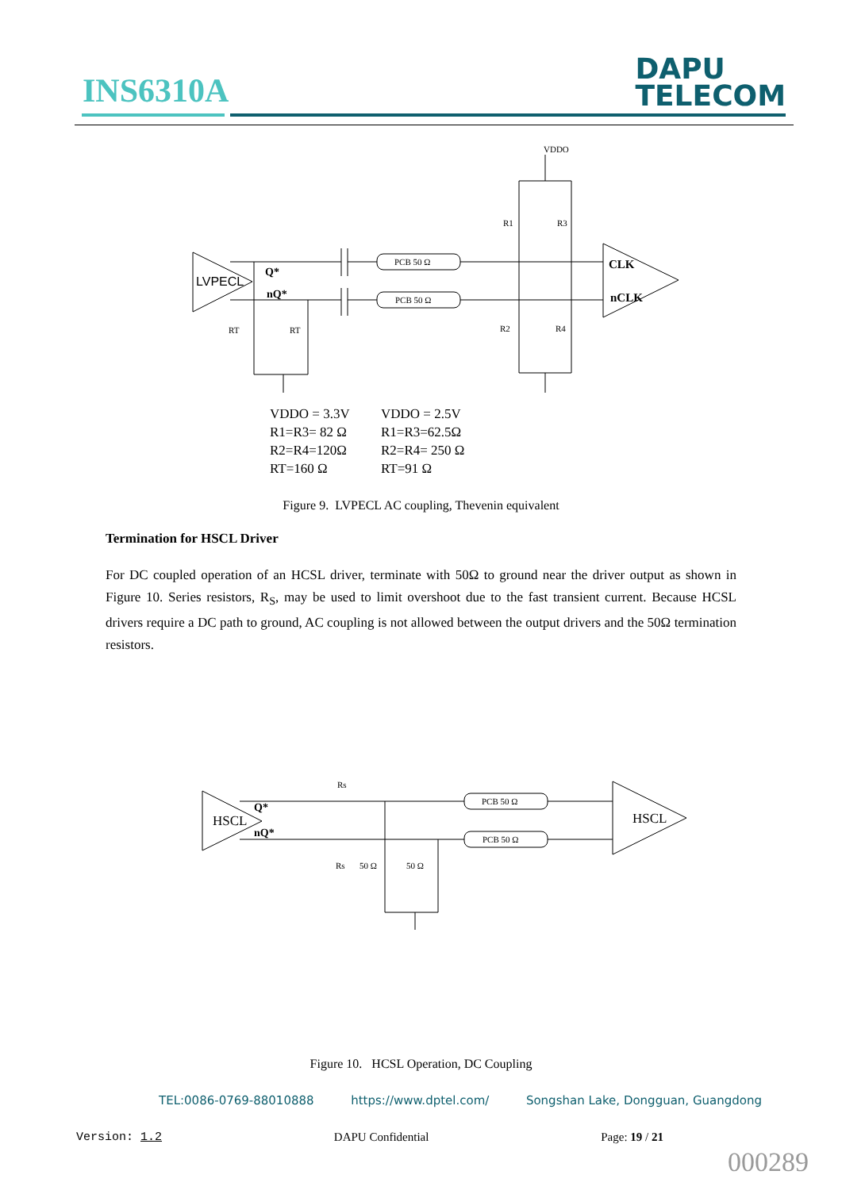INS6310A
DAPU
TELECOM
LVPECL
CLK
nCLK
Q*
nQ*
PCB 50 Ω
PCB 50 Ω
VDDO
R1
R3
R2
R4
RT
RT
VDDO = 3.3V
R1=R3= 82 Ω
R2=R4=120Ω
RT=160 Ω
VDDO = 2.5V
R1=R3=62.5Ω
R2=R4= 250 Ω
RT=91 Ω
Figure 9. LVPECL AC coupling, Thevenin equivalent
Termination for HSCL Driver
For DC coupled operation of an HCSL driver, terminate with 50Ω to ground near the driver output as shown in Figure 10. Series resistors, R<sub>S</sub>, may be used to limit overshoot due to the fast transient current. Because HCSL drivers require a DC path to ground, AC coupling is not allowed between the output drivers and the 50Ω termination resistors.
HSCL
HSCL
Q*
nQ*
Rs
Rs
50 Ω
50 Ω
PCB 50 Ω
PCB 50 Ω
Figure 10. HCSL Operation, DC Coupling
TEL:0086-0769-88010888 https://www.dptel.com/ Songshan Lake, Dongguan, Guangdong
Version: 1.2 DAPU Confidential Page: 19 / 21
000289